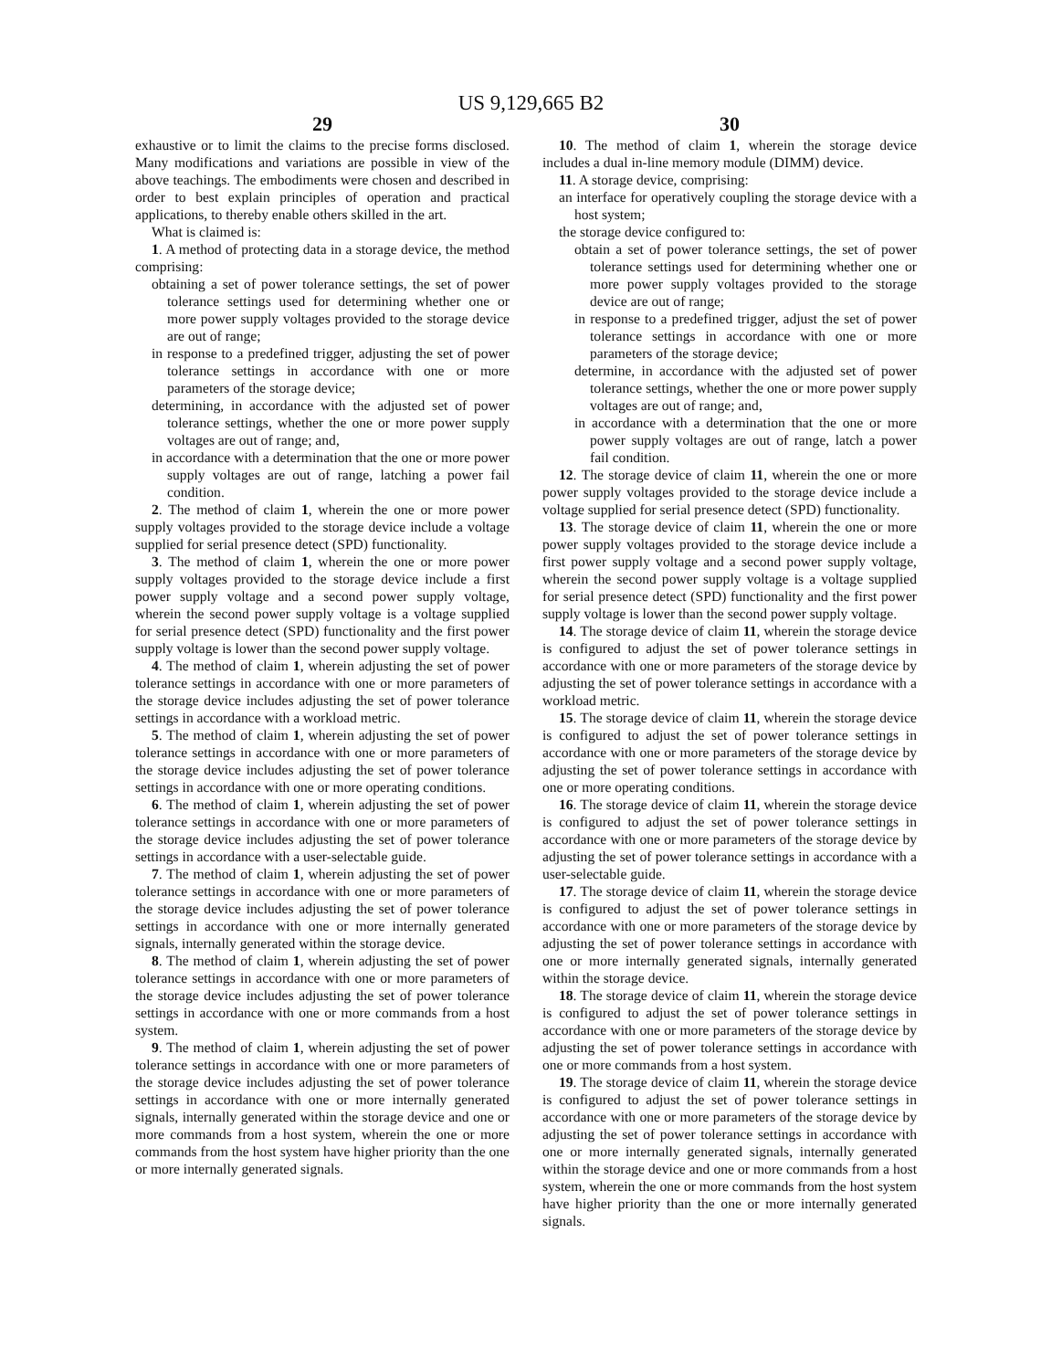US 9,129,665 B2
29
exhaustive or to limit the claims to the precise forms disclosed. Many modifications and variations are possible in view of the above teachings. The embodiments were chosen and described in order to best explain principles of operation and practical applications, to thereby enable others skilled in the art.
What is claimed is:
1. A method of protecting data in a storage device, the method comprising:
obtaining a set of power tolerance settings, the set of power tolerance settings used for determining whether one or more power supply voltages provided to the storage device are out of range;
in response to a predefined trigger, adjusting the set of power tolerance settings in accordance with one or more parameters of the storage device;
determining, in accordance with the adjusted set of power tolerance settings, whether the one or more power supply voltages are out of range; and,
in accordance with a determination that the one or more power supply voltages are out of range, latching a power fail condition.
2. The method of claim 1, wherein the one or more power supply voltages provided to the storage device include a voltage supplied for serial presence detect (SPD) functionality.
3. The method of claim 1, wherein the one or more power supply voltages provided to the storage device include a first power supply voltage and a second power supply voltage, wherein the second power supply voltage is a voltage supplied for serial presence detect (SPD) functionality and the first power supply voltage is lower than the second power supply voltage.
4. The method of claim 1, wherein adjusting the set of power tolerance settings in accordance with one or more parameters of the storage device includes adjusting the set of power tolerance settings in accordance with a workload metric.
5. The method of claim 1, wherein adjusting the set of power tolerance settings in accordance with one or more parameters of the storage device includes adjusting the set of power tolerance settings in accordance with one or more operating conditions.
6. The method of claim 1, wherein adjusting the set of power tolerance settings in accordance with one or more parameters of the storage device includes adjusting the set of power tolerance settings in accordance with a user-selectable guide.
7. The method of claim 1, wherein adjusting the set of power tolerance settings in accordance with one or more parameters of the storage device includes adjusting the set of power tolerance settings in accordance with one or more internally generated signals, internally generated within the storage device.
8. The method of claim 1, wherein adjusting the set of power tolerance settings in accordance with one or more parameters of the storage device includes adjusting the set of power tolerance settings in accordance with one or more commands from a host system.
9. The method of claim 1, wherein adjusting the set of power tolerance settings in accordance with one or more parameters of the storage device includes adjusting the set of power tolerance settings in accordance with one or more internally generated signals, internally generated within the storage device and one or more commands from a host system, wherein the one or more commands from the host system have higher priority than the one or more internally generated signals.
30
10. The method of claim 1, wherein the storage device includes a dual in-line memory module (DIMM) device.
11. A storage device, comprising:
an interface for operatively coupling the storage device with a host system;
the storage device configured to:
obtain a set of power tolerance settings, the set of power tolerance settings used for determining whether one or more power supply voltages provided to the storage device are out of range;
in response to a predefined trigger, adjust the set of power tolerance settings in accordance with one or more parameters of the storage device;
determine, in accordance with the adjusted set of power tolerance settings, whether the one or more power supply voltages are out of range; and,
in accordance with a determination that the one or more power supply voltages are out of range, latch a power fail condition.
12. The storage device of claim 11, wherein the one or more power supply voltages provided to the storage device include a voltage supplied for serial presence detect (SPD) functionality.
13. The storage device of claim 11, wherein the one or more power supply voltages provided to the storage device include a first power supply voltage and a second power supply voltage, wherein the second power supply voltage is a voltage supplied for serial presence detect (SPD) functionality and the first power supply voltage is lower than the second power supply voltage.
14. The storage device of claim 11, wherein the storage device is configured to adjust the set of power tolerance settings in accordance with one or more parameters of the storage device by adjusting the set of power tolerance settings in accordance with a workload metric.
15. The storage device of claim 11, wherein the storage device is configured to adjust the set of power tolerance settings in accordance with one or more parameters of the storage device by adjusting the set of power tolerance settings in accordance with one or more operating conditions.
16. The storage device of claim 11, wherein the storage device is configured to adjust the set of power tolerance settings in accordance with one or more parameters of the storage device by adjusting the set of power tolerance settings in accordance with a user-selectable guide.
17. The storage device of claim 11, wherein the storage device is configured to adjust the set of power tolerance settings in accordance with one or more parameters of the storage device by adjusting the set of power tolerance settings in accordance with one or more internally generated signals, internally generated within the storage device.
18. The storage device of claim 11, wherein the storage device is configured to adjust the set of power tolerance settings in accordance with one or more parameters of the storage device by adjusting the set of power tolerance settings in accordance with one or more commands from a host system.
19. The storage device of claim 11, wherein the storage device is configured to adjust the set of power tolerance settings in accordance with one or more parameters of the storage device by adjusting the set of power tolerance settings in accordance with one or more internally generated signals, internally generated within the storage device and one or more commands from a host system, wherein the one or more commands from the host system have higher priority than the one or more internally generated signals.